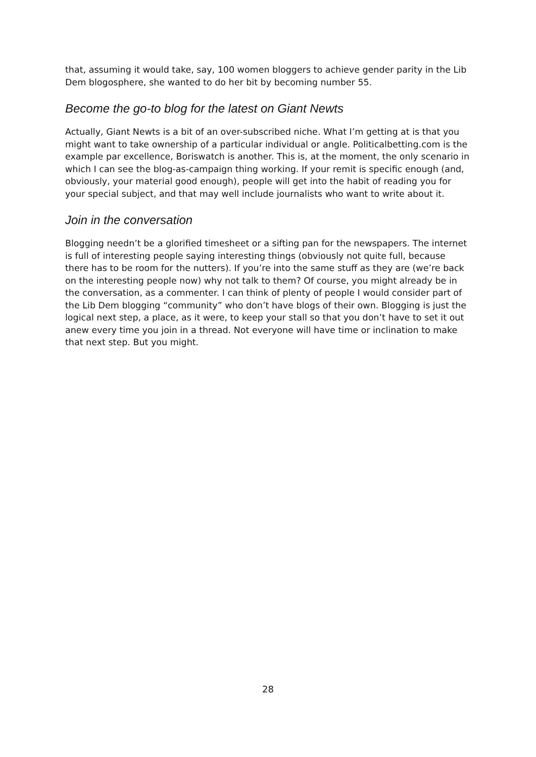that, assuming it would take, say, 100 women bloggers to achieve gender parity in the Lib Dem blogosphere, she wanted to do her bit by becoming number 55.
Become the go-to blog for the latest on Giant Newts
Actually, Giant Newts is a bit of an over-subscribed niche. What I’m getting at is that you might want to take ownership of a particular individual or angle. Politicalbetting.com is the example par excellence, Boriswatch is another. This is, at the moment, the only scenario in which I can see the blog-as-campaign thing working. If your remit is specific enough (and, obviously, your material good enough), people will get into the habit of reading you for your special subject, and that may well include journalists who want to write about it.
Join in the conversation
Blogging needn’t be a glorified timesheet or a sifting pan for the newspapers. The internet is full of interesting people saying interesting things (obviously not quite full, because there has to be room for the nutters). If you’re into the same stuff as they are (we’re back on the interesting people now) why not talk to them? Of course, you might already be in the conversation, as a commenter. I can think of plenty of people I would consider part of the Lib Dem blogging “community” who don’t have blogs of their own. Blogging is just the logical next step, a place, as it were, to keep your stall so that you don’t have to set it out anew every time you join in a thread. Not everyone will have time or inclination to make that next step. But you might.
28